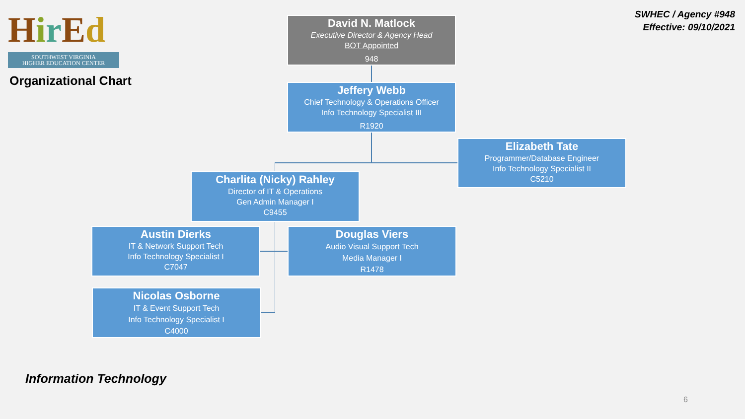Hir Ed
SOUTHWEST VIRGINIA
HIGHER EDUCATION CENTER
Organizational Chart
SWHEC / Agency #948
Effective: 09/10/2021
David N. Matlock
Executive Director & Agency Head
BOT Appointed
948
Jeffery Webb
Chief Technology & Operations Officer
Info Technology Specialist III
R1920
Elizabeth Tate
Programmer/Database Engineer
Info Technology Specialist II
C5210
Charlita (Nicky) Rahley
Director of IT & Operations
Gen Admin Manager I
C9455
Austin Dierks
IT & Network Support Tech
Info Technology Specialist I
C7047
Douglas Viers
Audio Visual Support Tech
Media Manager I
R1478
Nicolas Osborne
IT & Event Support Tech
Info Technology Specialist I
C4000
Information Technology
6